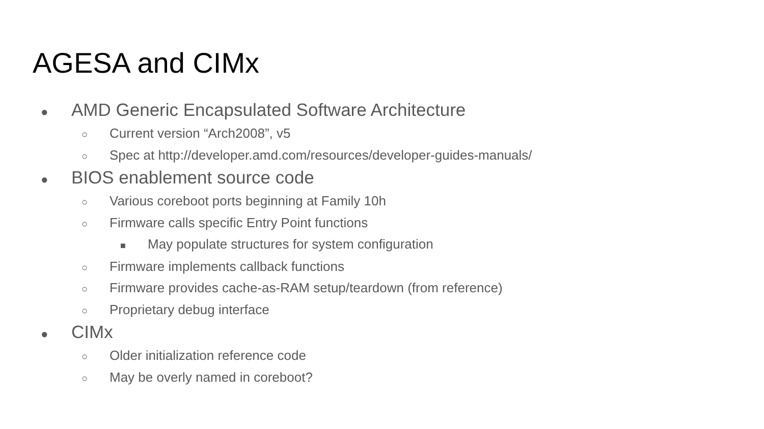AGESA and CIMx
● AMD Generic Encapsulated Software Architecture
○ Current version “Arch2008”, v5
○ Spec at http://developer.amd.com/resources/developer-guides-manuals/
● BIOS enablement source code
○ Various coreboot ports beginning at Family 10h
○ Firmware calls specific Entry Point functions
■ May populate structures for system configuration
○ Firmware implements callback functions
○ Firmware provides cache-as-RAM setup/teardown (from reference)
○ Proprietary debug interface
● CIMx
○ Older initialization reference code
○ May be overly named in coreboot?